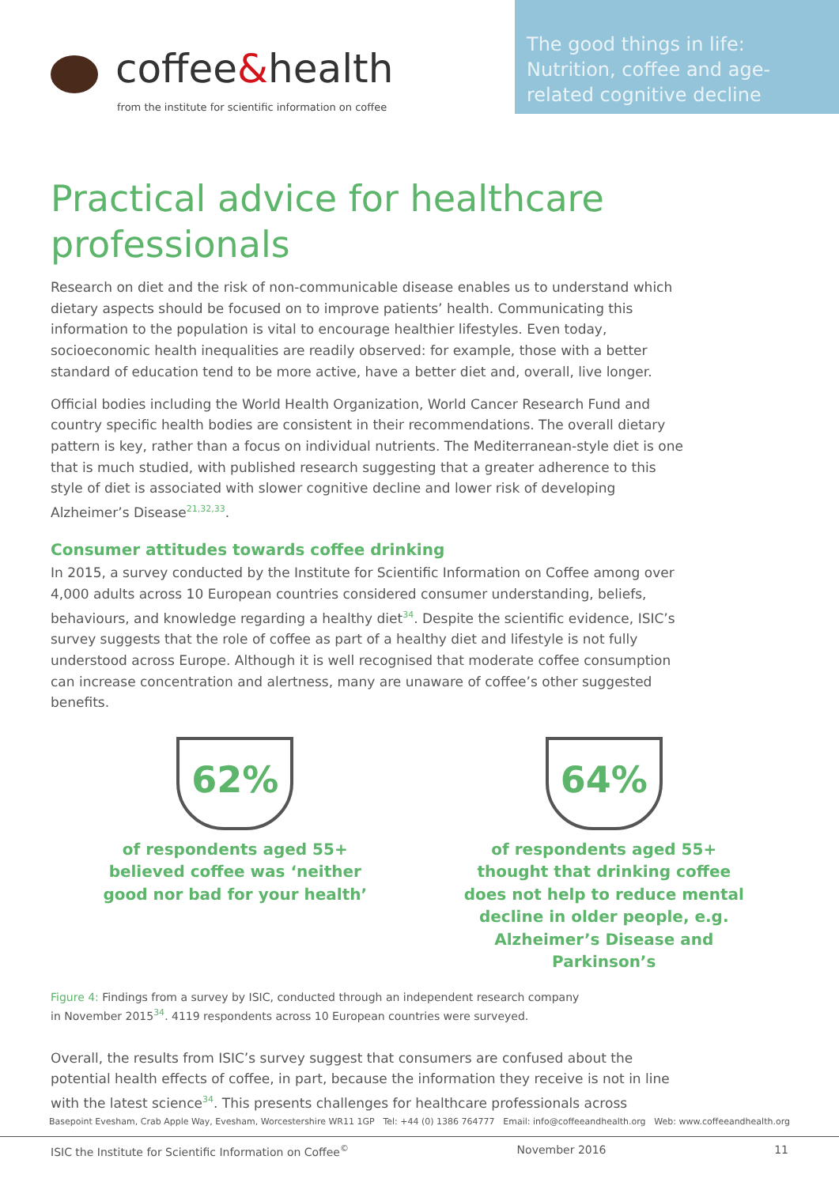coffee&health
from the institute for scientific information on coffee
The good things in life: Nutrition, coffee and age-related cognitive decline
Practical advice for healthcare professionals
Research on diet and the risk of non-communicable disease enables us to understand which dietary aspects should be focused on to improve patients’ health. Communicating this information to the population is vital to encourage healthier lifestyles. Even today, socioeconomic health inequalities are readily observed: for example, those with a better standard of education tend to be more active, have a better diet and, overall, live longer.
Official bodies including the World Health Organization, World Cancer Research Fund and country specific health bodies are consistent in their recommendations. The overall dietary pattern is key, rather than a focus on individual nutrients. The Mediterranean-style diet is one that is much studied, with published research suggesting that a greater adherence to this style of diet is associated with slower cognitive decline and lower risk of developing Alzheimer’s Disease<sup>21,32,33</sup>.
Consumer attitudes towards coffee drinking
In 2015, a survey conducted by the Institute for Scientific Information on Coffee among over 4,000 adults across 10 European countries considered consumer understanding, beliefs, behaviours, and knowledge regarding a healthy diet<sup>34</sup>. Despite the scientific evidence, ISIC’s survey suggests that the role of coffee as part of a healthy diet and lifestyle is not fully understood across Europe. Although it is well recognised that moderate coffee consumption can increase concentration and alertness, many are unaware of coffee’s other suggested benefits.
62%
of respondents aged 55+ believed coffee was ‘neither good nor bad for your health’
64%
of respondents aged 55+ thought that drinking coffee does not help to reduce mental decline in older people, e.g. Alzheimer’s Disease and Parkinson’s
Figure 4: Findings from a survey by ISIC, conducted through an independent research company
in November 2015<sup>34</sup>. 4119 respondents across 10 European countries were surveyed.
Overall, the results from ISIC’s survey suggest that consumers are confused about the potential health effects of coffee, in part, because the information they receive is not in line with the latest science<sup>34</sup>. This presents challenges for healthcare professionals across
Basepoint Evesham, Crab Apple Way, Evesham, Worcestershire WR11 1GP Tel: +44 (0) 1386 764777 Email: info@coffeeandhealth.org Web: www.coffeeandhealth.org
ISIC the Institute for Scientific Information on Coffee<sup>©</sup> November 2016 11